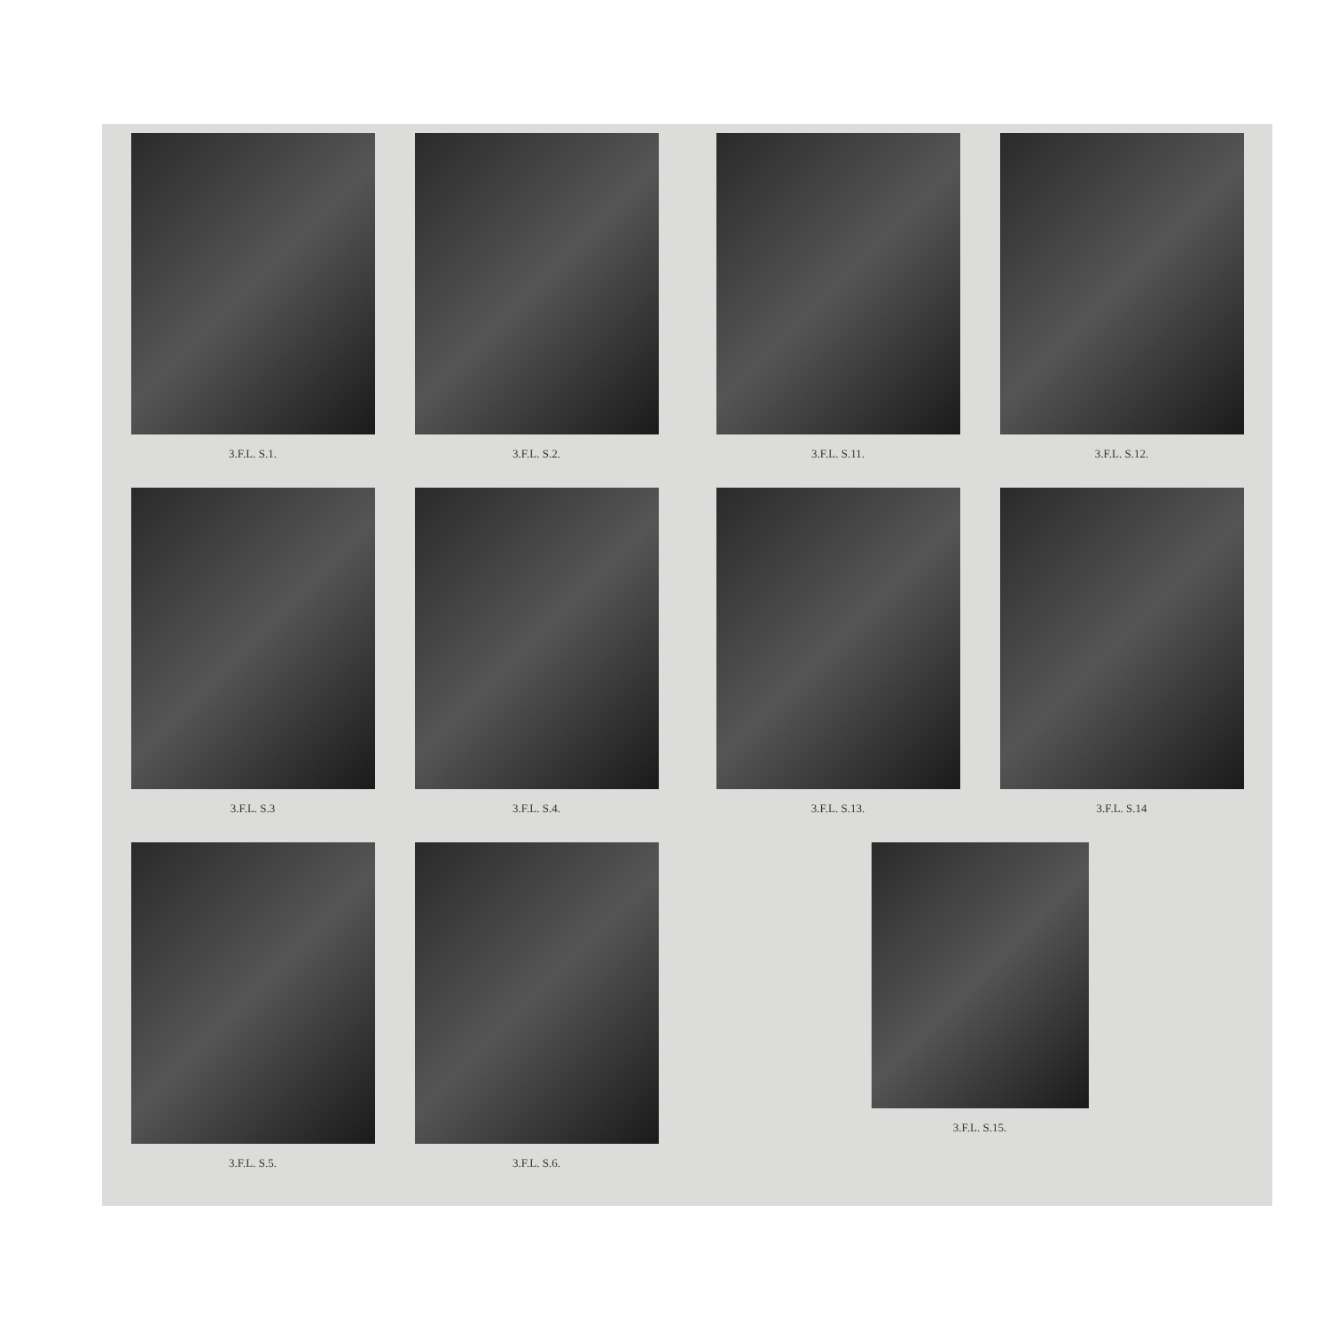3.F.L. S.1.
3.F.L. S.2.
3.F.L. S.3
3.F.L. S.4.
3.F.L. S.5.
3.F.L. S.6.
3.F.L. S.11.
3.F.L. S.12.
3.F.L. S.13.
3.F.L. S.14
3.F.L. S.15.